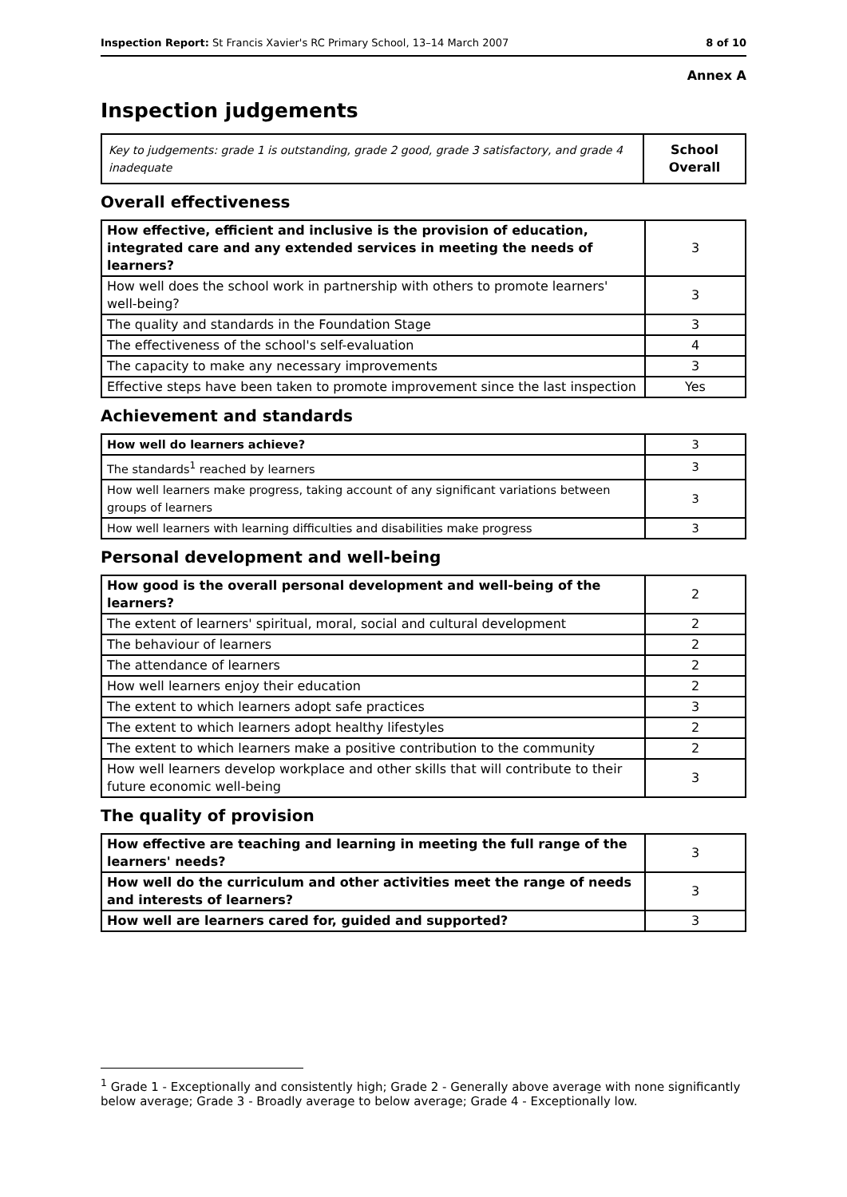Inspection Report: St Francis Xavier's RC Primary School, 13–14 March 2007 8 of 10
Annex A
Inspection judgements
| Key to judgements: grade 1 is outstanding, grade 2 good, grade 3 satisfactory, and grade 4 inadequate | School Overall |
Overall effectiveness
| How effective, efficient and inclusive is the provision of education, integrated care and any extended services in meeting the needs of learners? | 3 |
| How well does the school work in partnership with others to promote learners' well-being? | 3 |
| The quality and standards in the Foundation Stage | 3 |
| The effectiveness of the school's self-evaluation | 4 |
| The capacity to make any necessary improvements | 3 |
| Effective steps have been taken to promote improvement since the last inspection | Yes |
Achievement and standards
| How well do learners achieve? | 3 |
| The standards<sup>1</sup> reached by learners | 3 |
| How well learners make progress, taking account of any significant variations between groups of learners | 3 |
| How well learners with learning difficulties and disabilities make progress | 3 |
Personal development and well-being
| How good is the overall personal development and well-being of the learners? | 2 |
| The extent of learners' spiritual, moral, social and cultural development | 2 |
| The behaviour of learners | 2 |
| The attendance of learners | 2 |
| How well learners enjoy their education | 2 |
| The extent to which learners adopt safe practices | 3 |
| The extent to which learners adopt healthy lifestyles | 2 |
| The extent to which learners make a positive contribution to the community | 2 |
| How well learners develop workplace and other skills that will contribute to their future economic well-being | 3 |
The quality of provision
| How effective are teaching and learning in meeting the full range of the learners' needs? | 3 |
| How well do the curriculum and other activities meet the range of needs and interests of learners? | 3 |
| How well are learners cared for, guided and supported? | 3 |
<sup>1</sup> Grade 1 - Exceptionally and consistently high; Grade 2 - Generally above average with none significantly below average; Grade 3 - Broadly average to below average; Grade 4 - Exceptionally low.